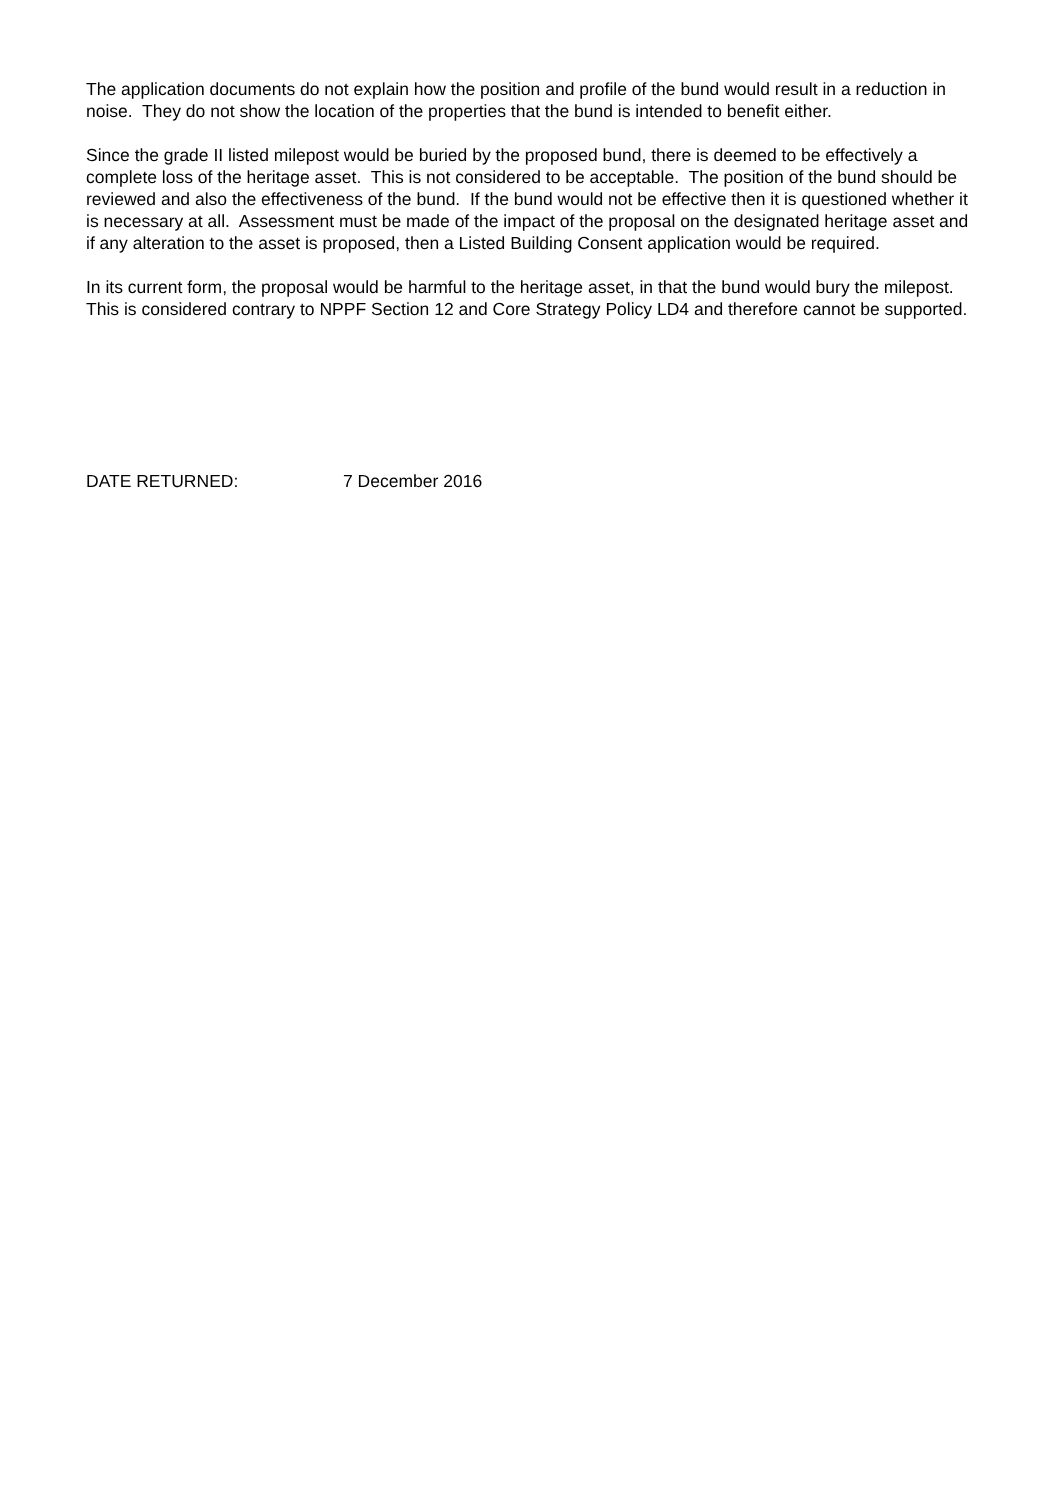The application documents do not explain how the position and profile of the bund would result in a reduction in noise. They do not show the location of the properties that the bund is intended to benefit either.
Since the grade II listed milepost would be buried by the proposed bund, there is deemed to be effectively a complete loss of the heritage asset. This is not considered to be acceptable. The position of the bund should be reviewed and also the effectiveness of the bund. If the bund would not be effective then it is questioned whether it is necessary at all. Assessment must be made of the impact of the proposal on the designated heritage asset and if any alteration to the asset is proposed, then a Listed Building Consent application would be required.
In its current form, the proposal would be harmful to the heritage asset, in that the bund would bury the milepost. This is considered contrary to NPPF Section 12 and Core Strategy Policy LD4 and therefore cannot be supported.
DATE RETURNED: 7 December 2016